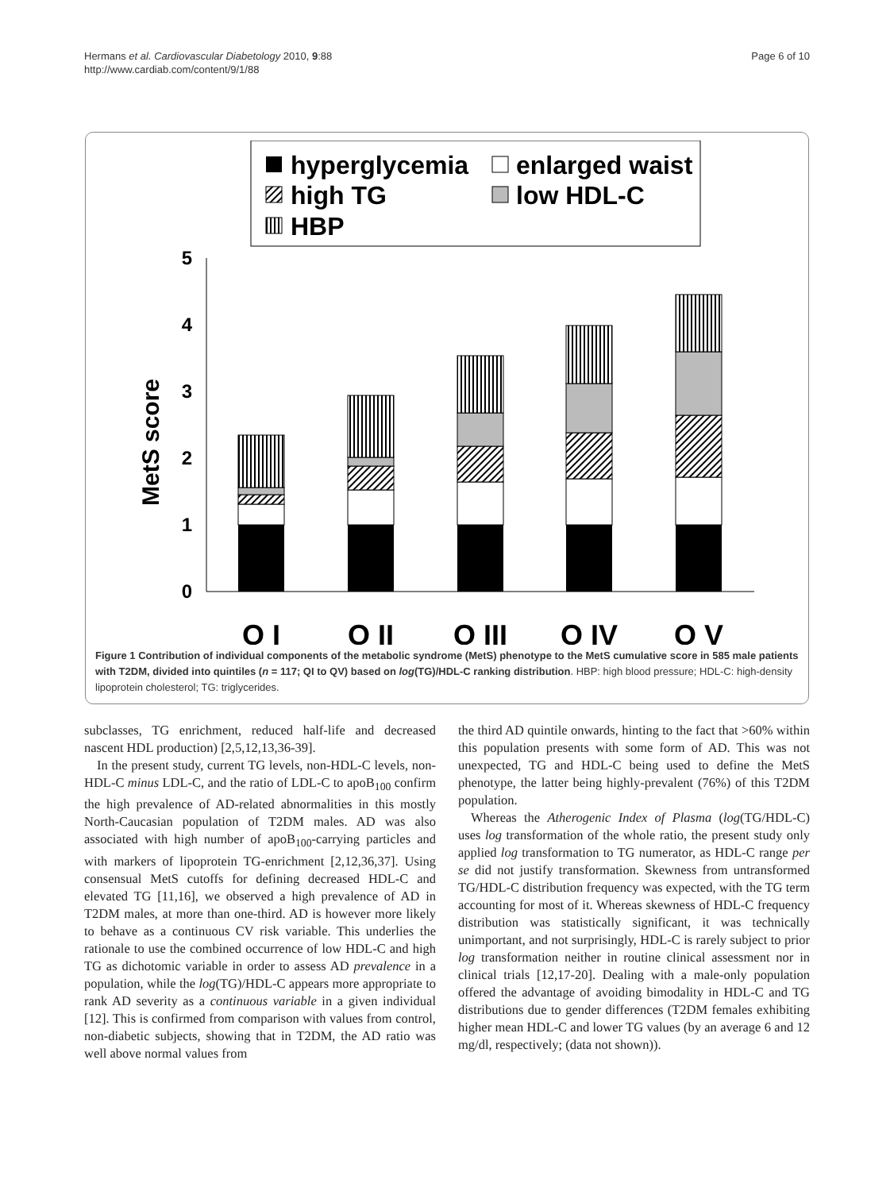Hermans et al. Cardiovascular Diabetology 2010, 9:88
http://www.cardiab.com/content/9/1/88
Page 6 of 10
hyperglycemia
enlarged waist
high TG
low HDL-C
HBP
MetS score
0
1
2
3
4
5
Q I
Q II
Q III
Q IV
Q V
Figure 1 Contribution of individual components of the metabolic syndrome (MetS) phenotype to the MetS cumulative score in 585 male patients with T2DM, divided into quintiles (n = 117; QI to QV) based on log(TG)/HDL-C ranking distribution. HBP: high blood pressure; HDL-C: high-density lipoprotein cholesterol; TG: triglycerides.
subclasses, TG enrichment, reduced half-life and decreased nascent HDL production) [2,5,12,13,36-39].
In the present study, current TG levels, non-HDL-C levels, non-HDL-C minus LDL-C, and the ratio of LDL-C to apoB<sub>100</sub> confirm the high prevalence of AD-related abnormalities in this mostly North-Caucasian population of T2DM males. AD was also associated with high number of apoB<sub>100</sub>-carrying particles and with markers of lipoprotein TG-enrichment [2,12,36,37]. Using consensual MetS cutoffs for defining decreased HDL-C and elevated TG [11,16], we observed a high prevalence of AD in T2DM males, at more than one-third. AD is however more likely to behave as a continuous CV risk variable. This underlies the rationale to use the combined occurrence of low HDL-C and high TG as dichotomic variable in order to assess AD prevalence in a population, while the log(TG)/HDL-C appears more appropriate to rank AD severity as a continuous variable in a given individual [12]. This is confirmed from comparison with values from control, non-diabetic subjects, showing that in T2DM, the AD ratio was well above normal values from
the third AD quintile onwards, hinting to the fact that >60% within this population presents with some form of AD. This was not unexpected, TG and HDL-C being used to define the MetS phenotype, the latter being highly-prevalent (76%) of this T2DM population.
Whereas the Atherogenic Index of Plasma (log(TG/HDL-C) uses log transformation of the whole ratio, the present study only applied log transformation to TG numerator, as HDL-C range per se did not justify transformation. Skewness from untransformed TG/HDL-C distribution frequency was expected, with the TG term accounting for most of it. Whereas skewness of HDL-C frequency distribution was statistically significant, it was technically unimportant, and not surprisingly, HDL-C is rarely subject to prior log transformation neither in routine clinical assessment nor in clinical trials [12,17-20]. Dealing with a male-only population offered the advantage of avoiding bimodality in HDL-C and TG distributions due to gender differences (T2DM females exhibiting higher mean HDL-C and lower TG values (by an average 6 and 12 mg/dl, respectively; (data not shown)).